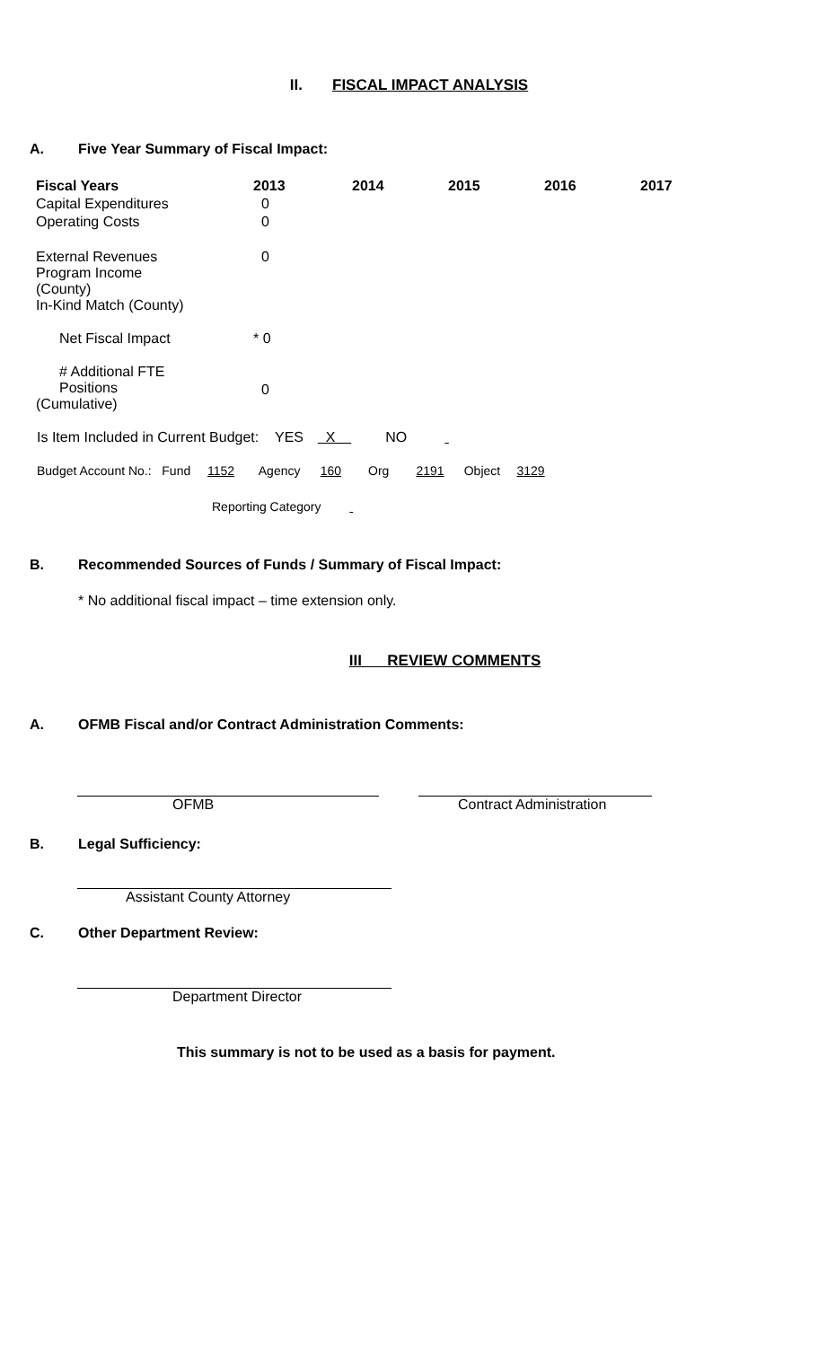II. FISCAL IMPACT ANALYSIS
A. Five Year Summary of Fiscal Impact:
| Fiscal Years | 2013 | 2014 | 2015 | 2016 | 2017 |
| --- | --- | --- | --- | --- | --- |
| Capital Expenditures | 0 | | | | |
| Operating Costs | 0 | | | | |
| External Revenues Program Income (County) In-Kind Match (County) | 0 | | | | |
| Net Fiscal Impact | * 0 | | | | |
| # Additional FTE Positions (Cumulative) | 0 | | | | |
Is Item Included in Current Budget: YES X NO
Budget Account No.: Fund 1152 Agency 160 Org 2191 Object 3129
Reporting Category
B. Recommended Sources of Funds / Summary of Fiscal Impact:
* No additional fiscal impact – time extension only.
III REVIEW COMMENTS
A. OFMB Fiscal and/or Contract Administration Comments:
OFMB Contract Administration
B. Legal Sufficiency:
Assistant County Attorney
C. Other Department Review:
Department Director
This summary is not to be used as a basis for payment.